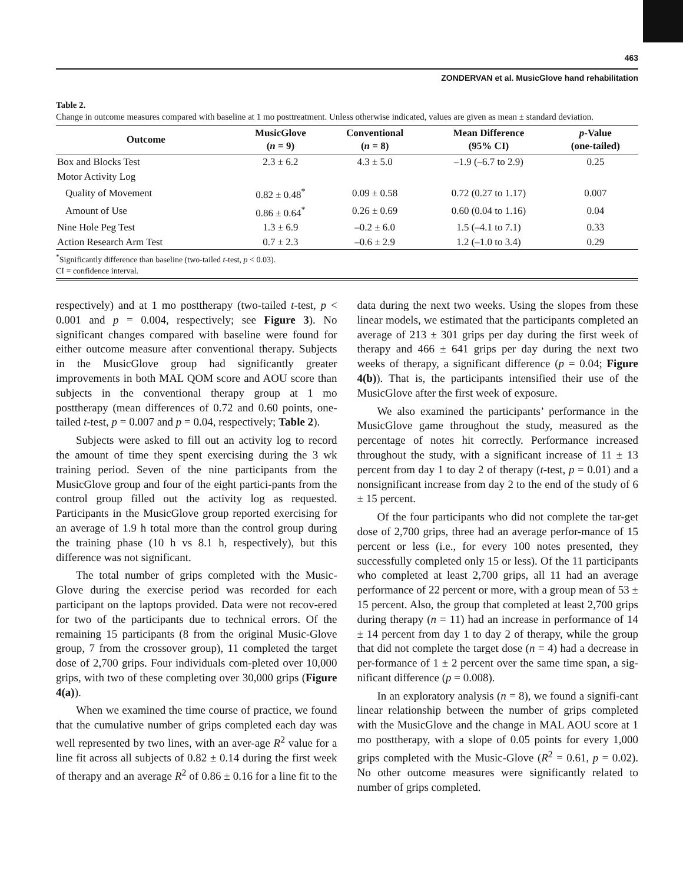463
ZONDERVAN et al. MusicGlove hand rehabilitation
Table 2.
Change in outcome measures compared with baseline at 1 mo posttreatment. Unless otherwise indicated, values are given as mean ± standard deviation.
| Outcome | MusicGlove ( n = 9) | Conventional ( n = 8) | Mean Difference (95% CI) | p -Value (one-tailed) |
| --- | --- | --- | --- | --- |
| Box and Blocks Test | 2.3 ± 6.2 | 4.3 ± 5.0 | –1.9 (–6.7 to 2.9) | 0.25 |
| Motor Activity Log | | | | |
| Quality of Movement | 0.82 ± 0.48<sup>*</sup> | 0.09 ± 0.58 | 0.72 (0.27 to 1.17) | 0.007 |
| Amount of Use | 0.86 ± 0.64<sup>*</sup> | 0.26 ± 0.69 | 0.60 (0.04 to 1.16) | 0.04 |
| Nine Hole Peg Test | 1.3 ± 6.9 | –0.2 ± 6.0 | 1.5 (–4.1 to 7.1) | 0.33 |
| Action Research Arm Test | 0.7 ± 2.3 | –0.6 ± 2.9 | 1.2 (–1.0 to 3.4) | 0.29 |
<sup>*</sup> Significantly difference than baseline (two-tailed t-test, p < 0.03).
CI = confidence interval.
respectively) and at 1 mo posttherapy (two-tailed t-test, p < 0.001 and p = 0.004, respectively; see Figure 3). No significant changes compared with baseline were found for either outcome measure after conventional therapy. Subjects in the MusicGlove group had significantly greater improvements in both MAL QOM score and AOU score than subjects in the conventional therapy group at 1 mo posttherapy (mean differences of 0.72 and 0.60 points, one-tailed t-test, p = 0.007 and p = 0.04, respectively; Table 2).
Subjects were asked to fill out an activity log to record the amount of time they spent exercising during the 3 wk training period. Seven of the nine participants from the MusicGlove group and four of the eight partici-pants from the control group filled out the activity log as requested. Participants in the MusicGlove group reported exercising for an average of 1.9 h total more than the control group during the training phase (10 h vs 8.1 h, respectively), but this difference was not significant.
The total number of grips completed with the Music-Glove during the exercise period was recorded for each participant on the laptops provided. Data were not recov-ered for two of the participants due to technical errors. Of the remaining 15 participants (8 from the original Music-Glove group, 7 from the crossover group), 11 completed the target dose of 2,700 grips. Four individuals com-pleted over 10,000 grips, with two of these completing over 30,000 grips (Figure 4(a)).
When we examined the time course of practice, we found that the cumulative number of grips completed each day was well represented by two lines, with an aver-age R<sup>2</sup> value for a line fit across all subjects of 0.82 ± 0.14 during the first week of therapy and an average R<sup>2</sup> of 0.86 ± 0.16 for a line fit to the data during the next two weeks. Using the slopes from these linear models, we estimated that the participants completed an average of 213 ± 301 grips per day during the first week of therapy and 466 ± 641 grips per day during the next two weeks of therapy, a significant difference (p = 0.04; Figure 4(b)). That is, the participants intensified their use of the MusicGlove after the first week of exposure.
We also examined the participants’ performance in the MusicGlove game throughout the study, measured as the percentage of notes hit correctly. Performance increased throughout the study, with a significant increase of 11 ± 13 percent from day 1 to day 2 of therapy (t-test, p = 0.01) and a nonsignificant increase from day 2 to the end of the study of 6 ± 15 percent.
Of the four participants who did not complete the tar-get dose of 2,700 grips, three had an average perfor-mance of 15 percent or less (i.e., for every 100 notes presented, they successfully completed only 15 or less). Of the 11 participants who completed at least 2,700 grips, all 11 had an average performance of 22 percent or more, with a group mean of 53 ± 15 percent. Also, the group that completed at least 2,700 grips during therapy (n = 11) had an increase in performance of 14 ± 14 percent from day 1 to day 2 of therapy, while the group that did not complete the target dose (n = 4) had a decrease in per-formance of 1 ± 2 percent over the same time span, a sig-nificant difference (p = 0.008).
In an exploratory analysis (n = 8), we found a signifi-cant linear relationship between the number of grips completed with the MusicGlove and the change in MAL AOU score at 1 mo posttherapy, with a slope of 0.05 points for every 1,000 grips completed with the Music-Glove (R<sup>2</sup> = 0.61, p = 0.02). No other outcome measures were significantly related to number of grips completed.